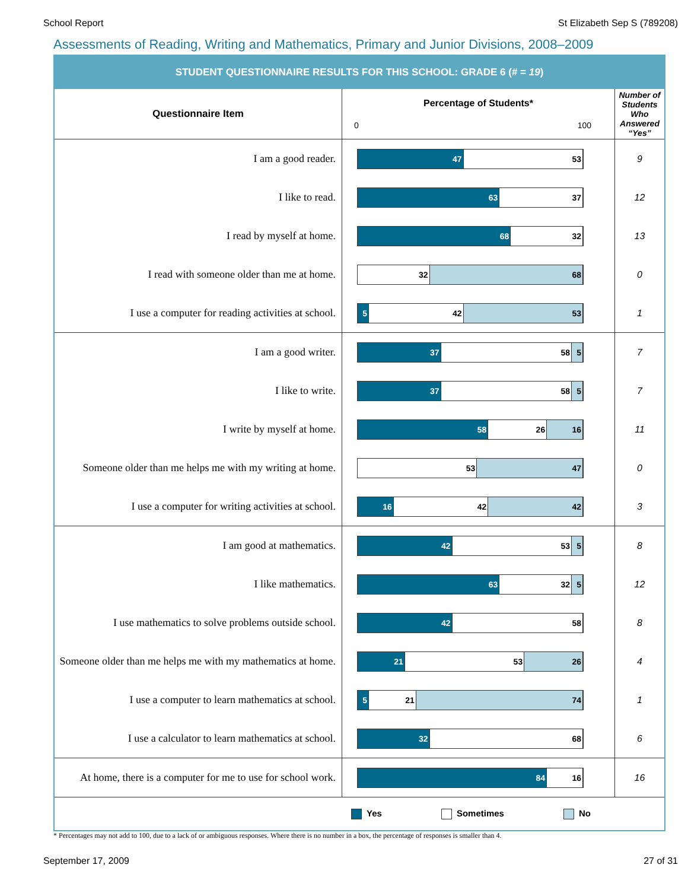School Report St Elizabeth Sep S (789208)
Assessments of Reading, Writing and Mathematics, Primary and Junior Divisions, 2008–2009
STUDENT QUESTIONNAIRE RESULTS FOR THIS SCHOOL: GRADE 6 (# = 19)
| Questionnaire Item | Percentage of Students* 0 100 | Number of Students Who Answered “Yes” |
| --- | --- | --- |
| I am a good reader. | 47 53 | 9 |
| I like to read. | 63 37 | 12 |
| I read by myself at home. | 68 32 | 13 |
| I read with someone older than me at home. | 32 68 | 0 |
| I use a computer for reading activities at school. | 5 42 53 | 1 |
| I am a good writer. | 37 58 5 | 7 |
| I like to write. | 37 58 5 | 7 |
| I write by myself at home. | 58 26 16 | 11 |
| Someone older than me helps me with my writing at home. | 53 47 | 0 |
| I use a computer for writing activities at school. | 16 42 42 | 3 |
| I am good at mathematics. | 42 53 5 | 8 |
| I like mathematics. | 63 32 5 | 12 |
| I use mathematics to solve problems outside school. | 42 58 | 8 |
| Someone older than me helps me with my mathematics at home. | 21 53 26 | 4 |
| I use a computer to learn mathematics at school. | 5 21 74 | 1 |
| I use a calculator to learn mathematics at school. | 32 68 | 6 |
| At home, there is a computer for me to use for school work. | 84 16 | 16 |
Yes Sometimes No
* Percentages may not add to 100, due to a lack of or ambiguous responses. Where there is no number in a box, the percentage of responses is smaller than 4.
September 17, 2009 27 of 31